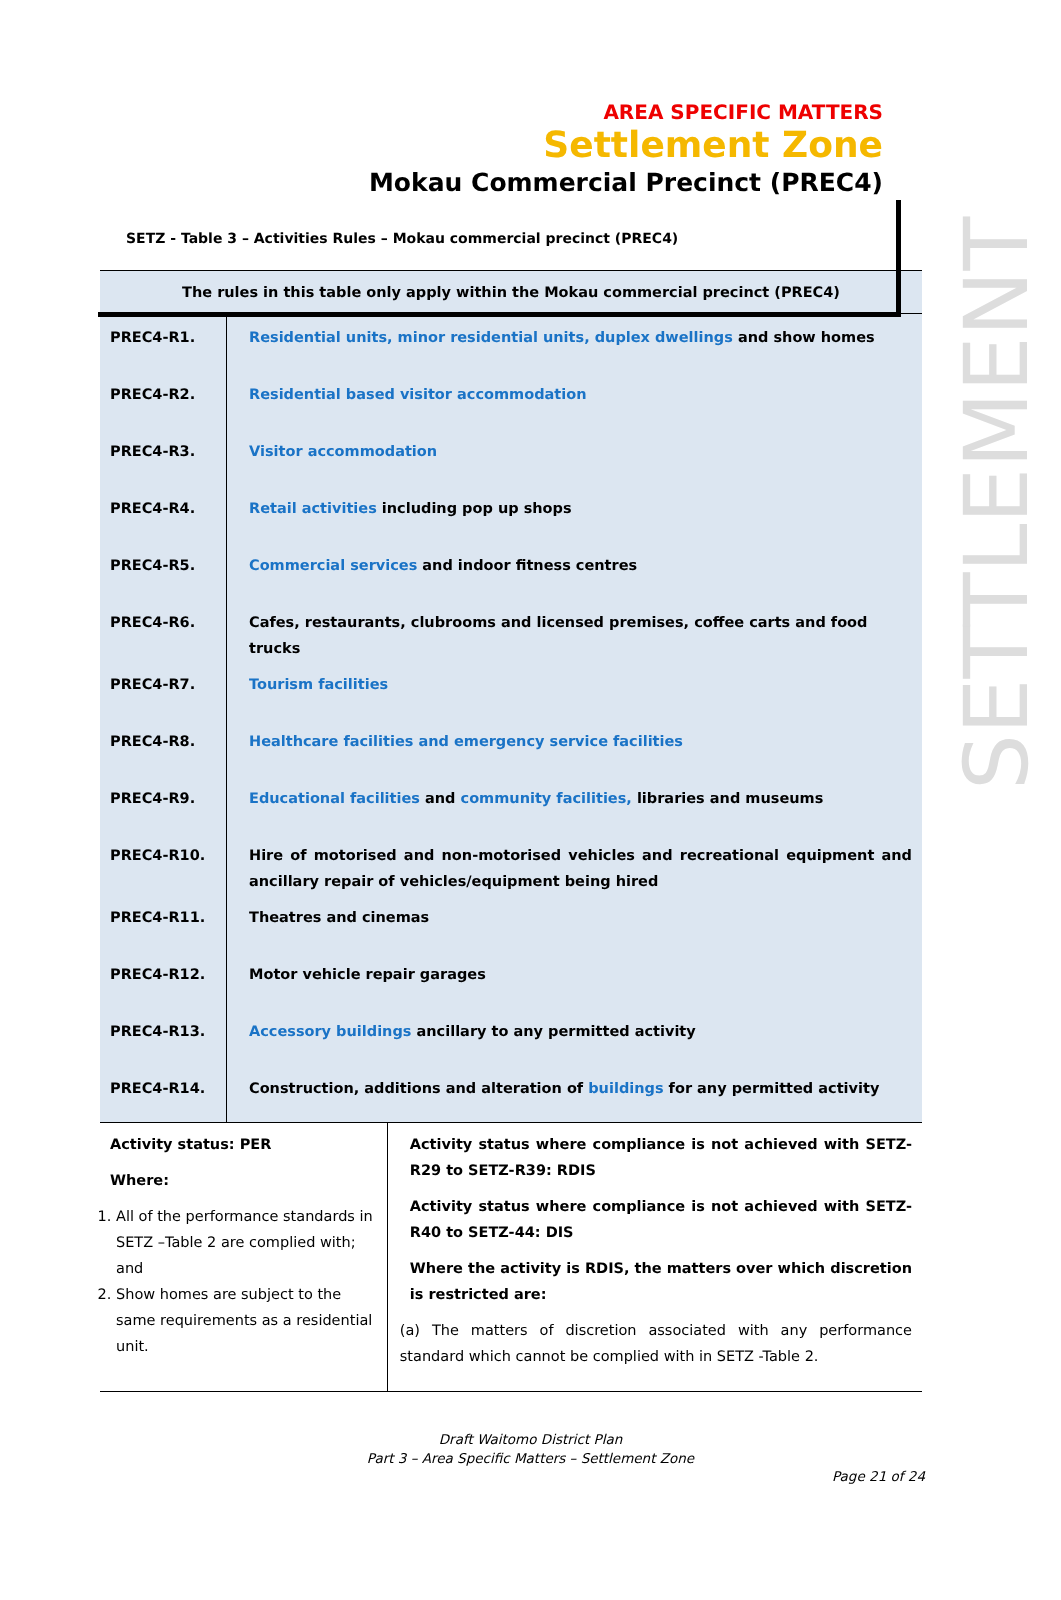SETTLEMENT
AREA SPECIFIC MATTERS
Settlement Zone
Mokau Commercial Precinct (PREC4)
SETZ - Table 3 – Activities Rules – Mokau commercial precinct (PREC4)
| The rules in this table only apply within the Mokau commercial precinct (PREC4) | | |
| PREC4-R1. | Residential units, minor residential units, duplex dwellings and show homes | |
| PREC4-R2. | Residential based visitor accommodation | |
| PREC4-R3. | Visitor accommodation | |
| PREC4-R4. | Retail activities including pop up shops | |
| PREC4-R5. | Commercial services and indoor fitness centres | |
| PREC4-R6. | Cafes, restaurants, clubrooms and licensed premises, coffee carts and food trucks | |
| PREC4-R7. | Tourism facilities | |
| PREC4-R8. | Healthcare facilities and emergency service facilities | |
| PREC4-R9. | Educational facilities and community facilities, libraries and museums | |
| PREC4-R10. | Hire of motorised and non-motorised vehicles and recreational equipment and ancillary repair of vehicles/equipment being hired | |
| PREC4-R11. | Theatres and cinemas | |
| PREC4-R12. | Motor vehicle repair garages | |
| PREC4-R13. | Accessory buildings ancillary to any permitted activity | |
| PREC4-R14. | Construction, additions and alteration of buildings for any permitted activity | |
| Activity status: PER Where: 1. All of the performance standards in SETZ –Table 2 are complied with; and 2. Show homes are subject to the same requirements as a residential unit. | | Activity status where compliance is not achieved with SETZ-R29 to SETZ-R39: RDIS Activity status where compliance is not achieved with SETZ-R40 to SETZ-44: DIS Where the activity is RDIS, the matters over which discretion is restricted are: (a) The matters of discretion associated with any performance standard which cannot be complied with in SETZ -Table 2. |
Draft Waitomo District Plan
Part 3 – Area Specific Matters – Settlement Zone
Page 21 of 24